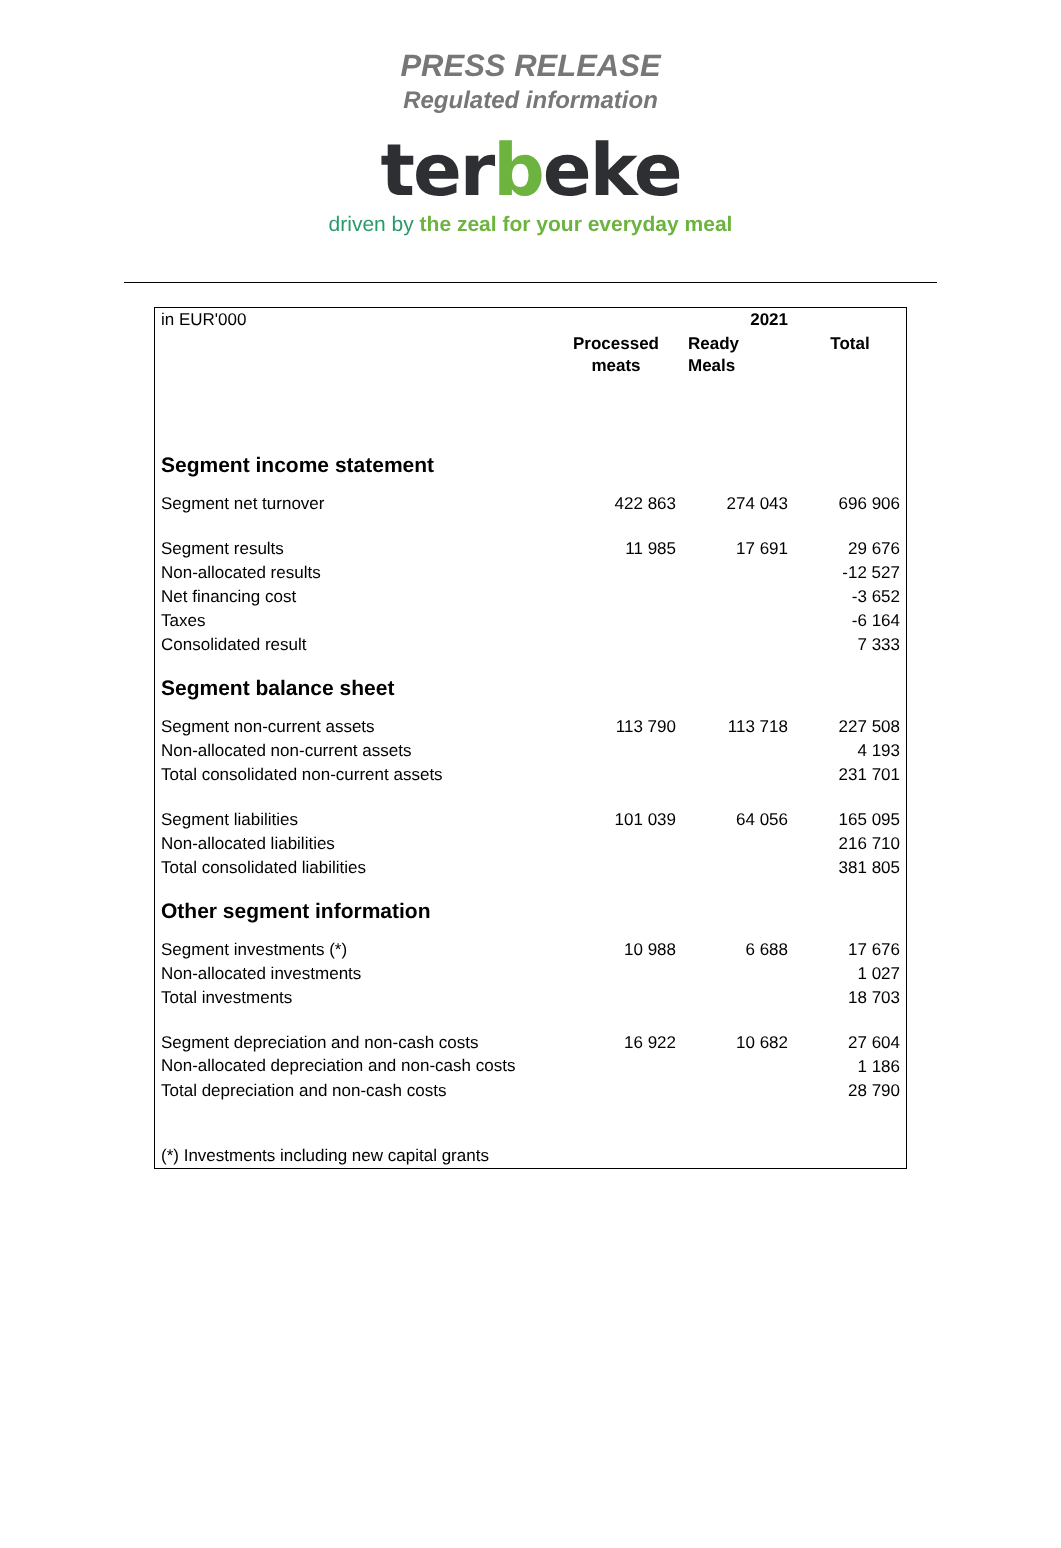PRESS RELEASE
Regulated information
terbeke
driven by the zeal for your everyday meal
| in EUR'000 | | 2021 | |
| | Processed meats | Ready Meals | Total |
| Segment income statement | | | |
| Segment net turnover | 422 863 | 274 043 | 696 906 |
| Segment results | 11 985 | 17 691 | 29 676 |
| Non-allocated results | | | -12 527 |
| Net financing cost | | | -3 652 |
| Taxes | | | -6 164 |
| Consolidated result | | | 7 333 |
| Segment balance sheet | | | |
| Segment non-current assets | 113 790 | 113 718 | 227 508 |
| Non-allocated non-current assets | | | 4 193 |
| Total consolidated non-current assets | | | 231 701 |
| Segment liabilities | 101 039 | 64 056 | 165 095 |
| Non-allocated liabilities | | | 216 710 |
| Total consolidated liabilities | | | 381 805 |
| Other segment information | | | |
| Segment investments (*) | 10 988 | 6 688 | 17 676 |
| Non-allocated investments | | | 1 027 |
| Total investments | | | 18 703 |
| Segment depreciation and non-cash costs | 16 922 | 10 682 | 27 604 |
| Non-allocated depreciation and non-cash costs | | | 1 186 |
| Total depreciation and non-cash costs | | | 28 790 |
| (*) Investments including new capital grants | | | |